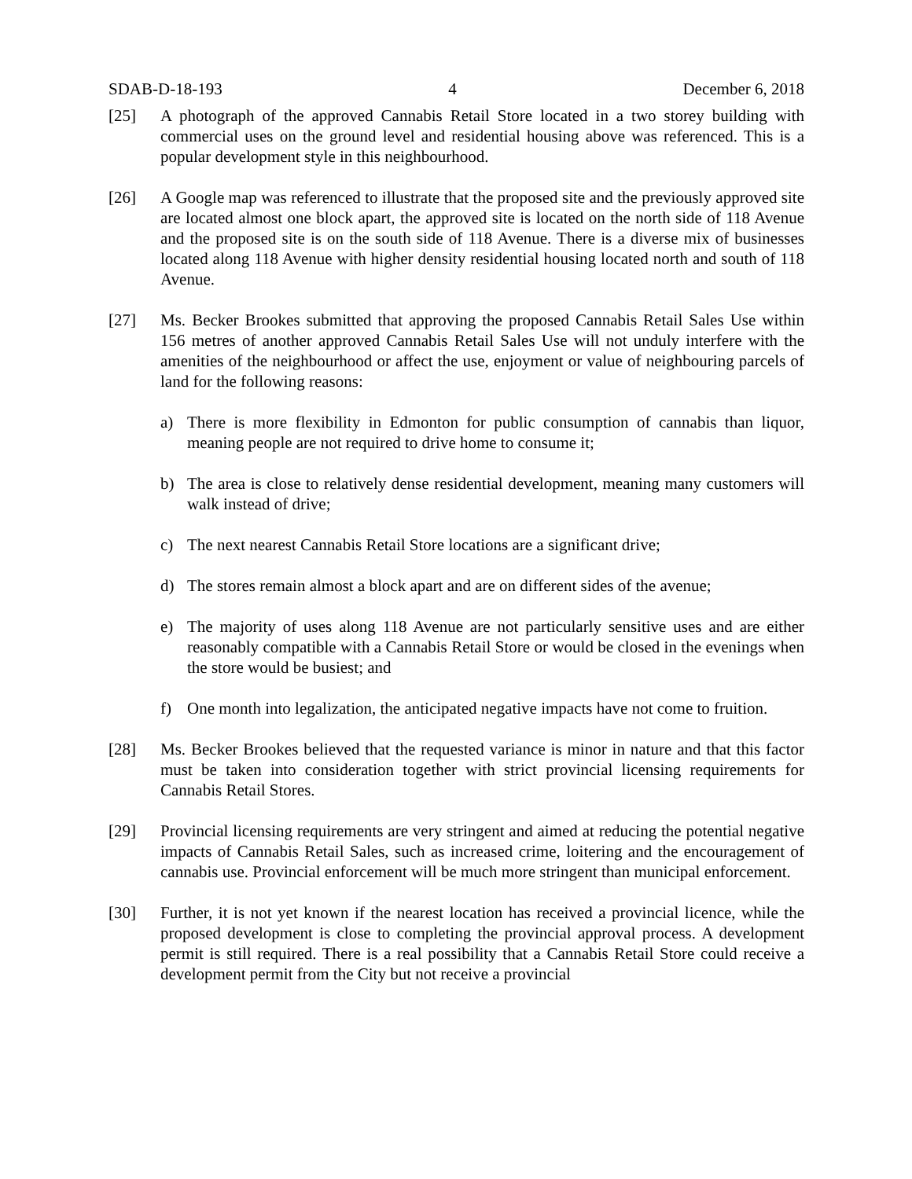SDAB-D-18-193 4 December 6, 2018
[25] A photograph of the approved Cannabis Retail Store located in a two storey building with commercial uses on the ground level and residential housing above was referenced. This is a popular development style in this neighbourhood.
[26] A Google map was referenced to illustrate that the proposed site and the previously approved site are located almost one block apart, the approved site is located on the north side of 118 Avenue and the proposed site is on the south side of 118 Avenue. There is a diverse mix of businesses located along 118 Avenue with higher density residential housing located north and south of 118 Avenue.
[27] Ms. Becker Brookes submitted that approving the proposed Cannabis Retail Sales Use within 156 metres of another approved Cannabis Retail Sales Use will not unduly interfere with the amenities of the neighbourhood or affect the use, enjoyment or value of neighbouring parcels of land for the following reasons:
a) There is more flexibility in Edmonton for public consumption of cannabis than liquor, meaning people are not required to drive home to consume it;
b) The area is close to relatively dense residential development, meaning many customers will walk instead of drive;
c) The next nearest Cannabis Retail Store locations are a significant drive;
d) The stores remain almost a block apart and are on different sides of the avenue;
e) The majority of uses along 118 Avenue are not particularly sensitive uses and are either reasonably compatible with a Cannabis Retail Store or would be closed in the evenings when the store would be busiest; and
f) One month into legalization, the anticipated negative impacts have not come to fruition.
[28] Ms. Becker Brookes believed that the requested variance is minor in nature and that this factor must be taken into consideration together with strict provincial licensing requirements for Cannabis Retail Stores.
[29] Provincial licensing requirements are very stringent and aimed at reducing the potential negative impacts of Cannabis Retail Sales, such as increased crime, loitering and the encouragement of cannabis use. Provincial enforcement will be much more stringent than municipal enforcement.
[30] Further, it is not yet known if the nearest location has received a provincial licence, while the proposed development is close to completing the provincial approval process. A development permit is still required. There is a real possibility that a Cannabis Retail Store could receive a development permit from the City but not receive a provincial